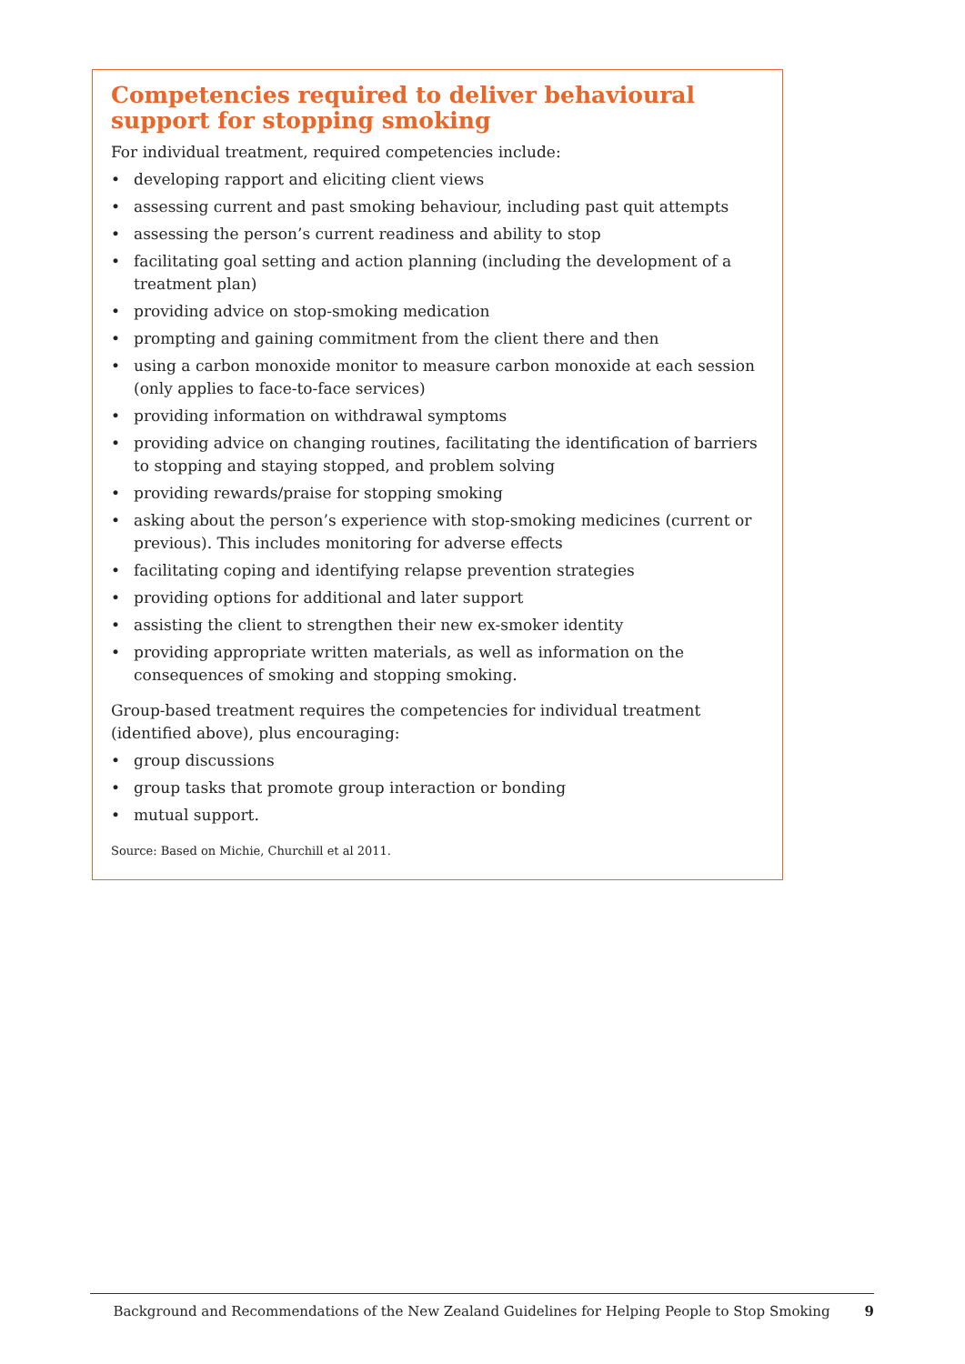Competencies required to deliver behavioural support for stopping smoking
For individual treatment, required competencies include:
• developing rapport and eliciting client views
• assessing current and past smoking behaviour, including past quit attempts
• assessing the person’s current readiness and ability to stop
• facilitating goal setting and action planning (including the development of a treatment plan)
• providing advice on stop-smoking medication
• prompting and gaining commitment from the client there and then
• using a carbon monoxide monitor to measure carbon monoxide at each session (only applies to face-to-face services)
• providing information on withdrawal symptoms
• providing advice on changing routines, facilitating the identification of barriers to stopping and staying stopped, and problem solving
• providing rewards/praise for stopping smoking
• asking about the person’s experience with stop-smoking medicines (current or previous). This includes monitoring for adverse effects
• facilitating coping and identifying relapse prevention strategies
• providing options for additional and later support
• assisting the client to strengthen their new ex-smoker identity
• providing appropriate written materials, as well as information on the consequences of smoking and stopping smoking.
Group-based treatment requires the competencies for individual treatment (identified above), plus encouraging:
• group discussions
• group tasks that promote group interaction or bonding
• mutual support.
Source: Based on Michie, Churchill et al 2011.
Background and Recommendations of the New Zealand Guidelines for Helping People to Stop Smoking 9